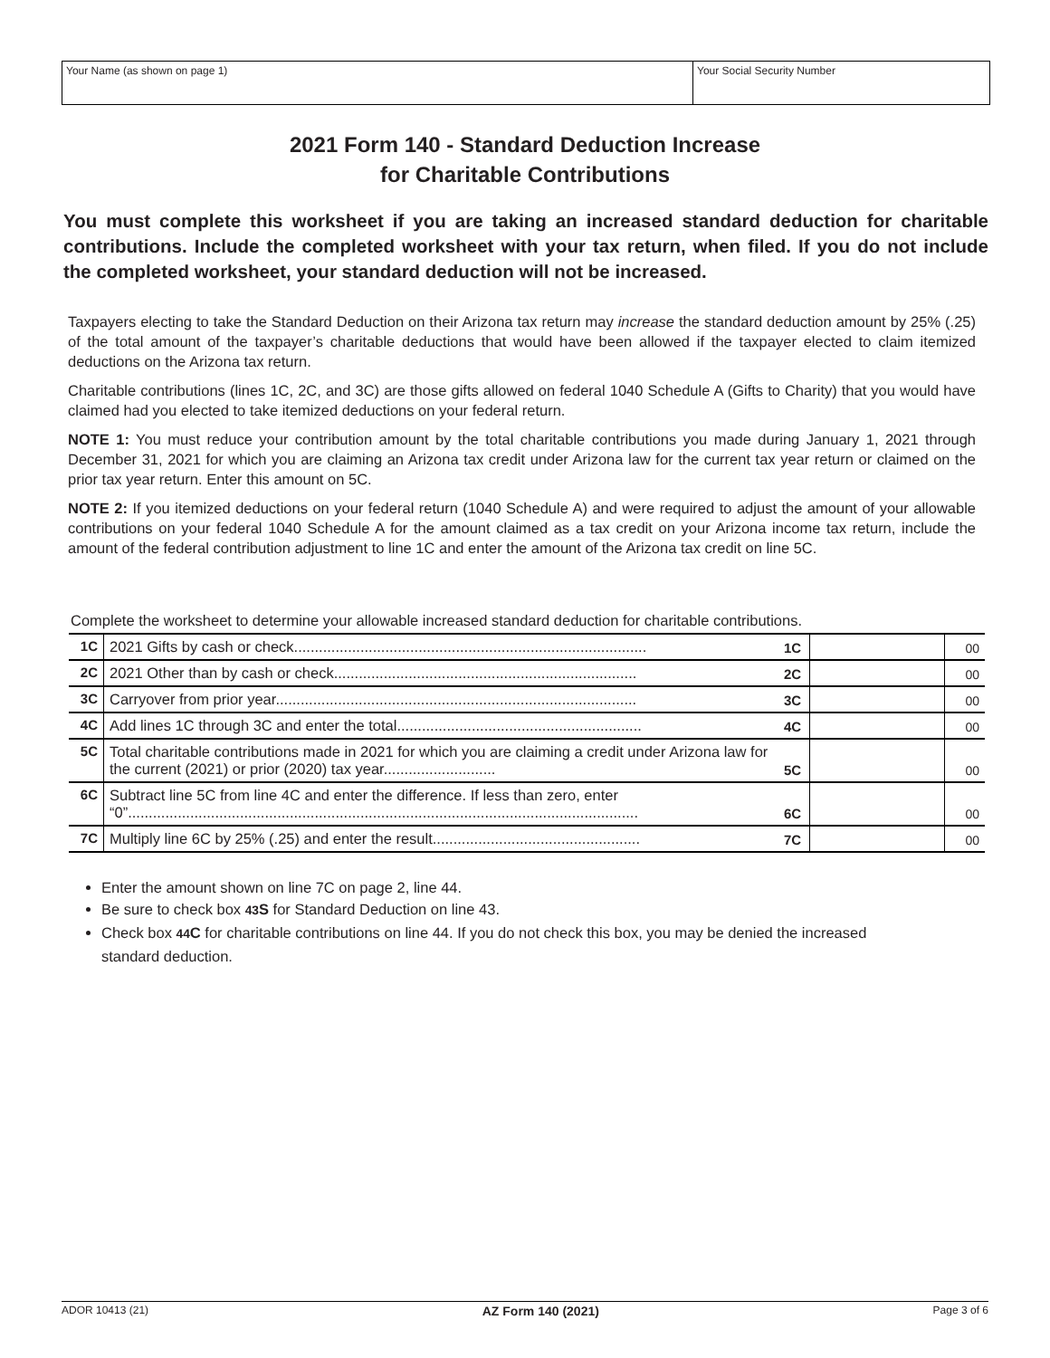Your Name (as shown on page 1) Your Social Security Number
2021 Form 140 - Standard Deduction Increase
for Charitable Contributions
You must complete this worksheet if you are taking an increased standard deduction for charitable contributions. Include the completed worksheet with your tax return, when filed. If you do not include the completed worksheet, your standard deduction will not be increased.
Taxpayers electing to take the Standard Deduction on their Arizona tax return may increase the standard deduction amount by 25% (.25) of the total amount of the taxpayer’s charitable deductions that would have been allowed if the taxpayer elected to claim itemized deductions on the Arizona tax return.
Charitable contributions (lines 1C, 2C, and 3C) are those gifts allowed on federal 1040 Schedule A (Gifts to Charity) that you would have claimed had you elected to take itemized deductions on your federal return.
NOTE 1: You must reduce your contribution amount by the total charitable contributions you made during January 1, 2021 through December 31, 2021 for which you are claiming an Arizona tax credit under Arizona law for the current tax year return or claimed on the prior tax year return. Enter this amount on 5C.
NOTE 2: If you itemized deductions on your federal return (1040 Schedule A) and were required to adjust the amount of your allowable contributions on your federal 1040 Schedule A for the amount claimed as a tax credit on your Arizona income tax return, include the amount of the federal contribution adjustment to line 1C and enter the amount of the Arizona tax credit on line 5C.
Complete the worksheet to determine your allowable increased standard deduction for charitable contributions.
| 1C | 2021 Gifts by cash or check..................................................................................... | 1C | | 00 |
| 2C | 2021 Other than by cash or check......................................................................... | 2C | | 00 |
| 3C | Carryover from prior year....................................................................................... | 3C | | 00 |
| 4C | Add lines 1C through 3C and enter the total........................................................... | 4C | | 00 |
| 5C | Total charitable contributions made in 2021 for which you are claiming a credit under Arizona law for the current (2021) or prior (2020) tax year........................... | 5C | | 00 |
| 6C | Subtract line 5C from line 4C and enter the difference. If less than zero, enter “0”........................................................................................................................... | 6C | | 00 |
| 7C | Multiply line 6C by 25% (.25) and enter the result.................................................. | 7C | | 00 |
Enter the amount shown on line 7C on page 2, line 44.
Be sure to check box 43 S for Standard Deduction on line 43.
Check box 44 C for charitable contributions on line 44. If you do not check this box, you may be denied the increased standard deduction.
ADOR 10413 (21) AZ Form 140 (2021) Page 3 of 6